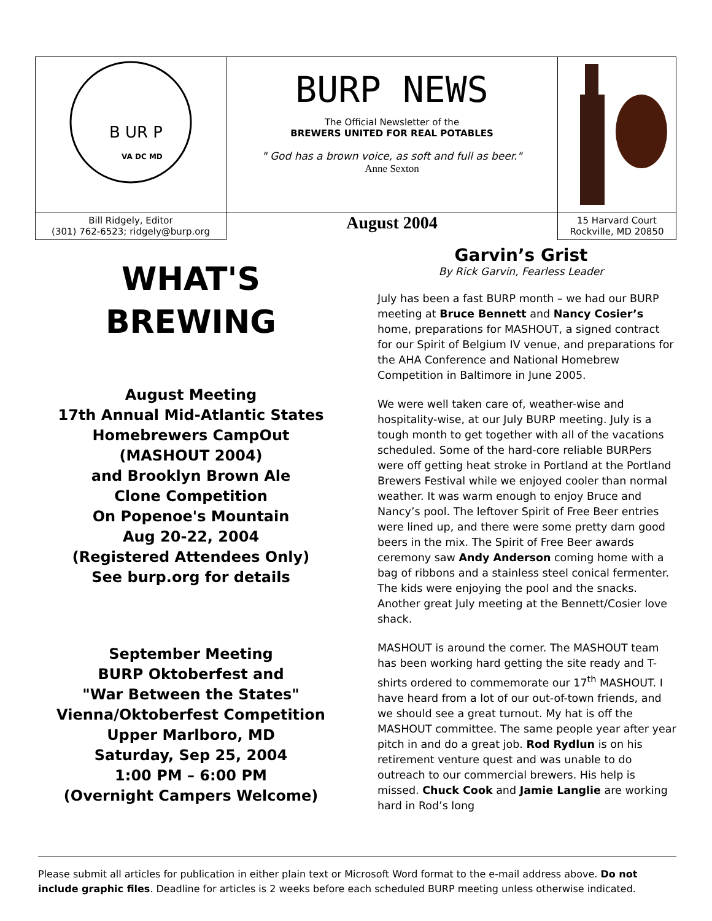| B U R P VA DC MD | BURP NEWS The Official Newsletter of the BREWERS UNITED FOR REAL POTABLES " God has a brown voice, as soft and full as beer." Anne Sexton | |
| Bill Ridgely, Editor (301) 762-6523; ridgely@burp.org | August 2004 | 15 Harvard Court Rockville, MD 20850 |
WHAT'S
BREWING
August Meeting
17th Annual Mid-Atlantic States
Homebrewers CampOut
(MASHOUT 2004)
and Brooklyn Brown Ale
Clone Competition
On Popenoe's Mountain
Aug 20-22, 2004
(Registered Attendees Only)
See burp.org for details
September Meeting
BURP Oktoberfest and
"War Between the States"
Vienna/Oktoberfest Competition
Upper Marlboro, MD
Saturday, Sep 25, 2004
1:00 PM – 6:00 PM
(Overnight Campers Welcome)
Garvin’s Grist
By Rick Garvin, Fearless Leader
July has been a fast BURP month – we had our BURP meeting at Bruce Bennett and Nancy Cosier’s home, preparations for MASHOUT, a signed contract for our Spirit of Belgium IV venue, and preparations for the AHA Conference and National Homebrew Competition in Baltimore in June 2005.
We were well taken care of, weather-wise and hospitality-wise, at our July BURP meeting. July is a tough month to get together with all of the vacations scheduled. Some of the hard-core reliable BURPers were off getting heat stroke in Portland at the Portland Brewers Festival while we enjoyed cooler than normal weather. It was warm enough to enjoy Bruce and Nancy’s pool. The leftover Spirit of Free Beer entries were lined up, and there were some pretty darn good beers in the mix. The Spirit of Free Beer awards ceremony saw Andy Anderson coming home with a bag of ribbons and a stainless steel conical fermenter. The kids were enjoying the pool and the snacks. Another great July meeting at the Bennett/Cosier love shack.
MASHOUT is around the corner. The MASHOUT team has been working hard getting the site ready and T-shirts ordered to commemorate our 17<sup>th</sup> MASHOUT. I have heard from a lot of our out-of-town friends, and we should see a great turnout. My hat is off the MASHOUT committee. The same people year after year pitch in and do a great job. Rod Rydlun is on his retirement venture quest and was unable to do outreach to our commercial brewers. His help is missed. Chuck Cook and Jamie Langlie are working hard in Rod’s long
Please submit all articles for publication in either plain text or Microsoft Word format to the e-mail address above. Do not include graphic files. Deadline for articles is 2 weeks before each scheduled BURP meeting unless otherwise indicated.